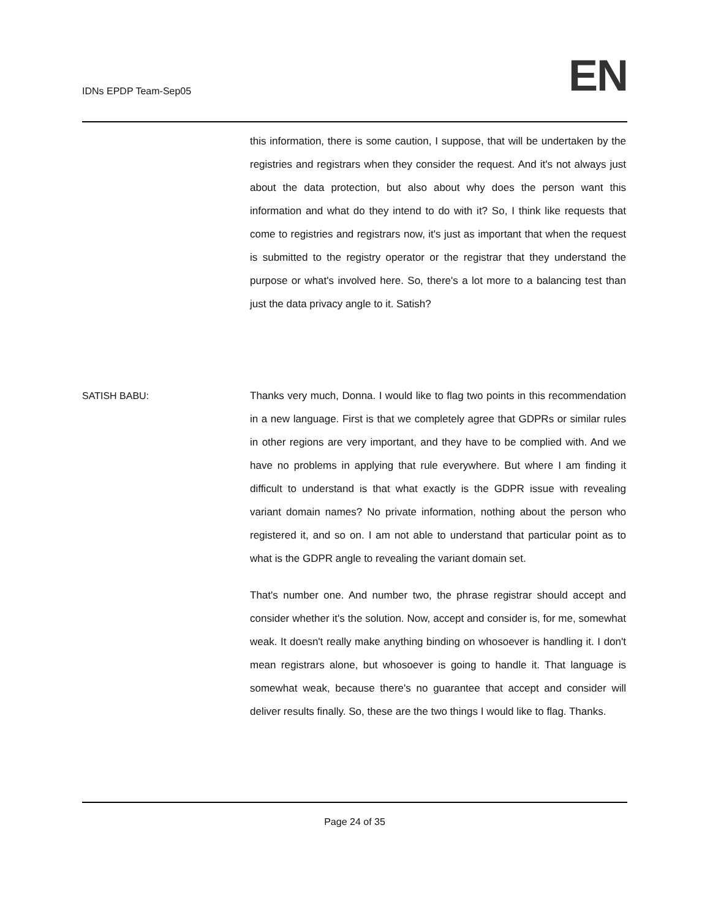IDNs EPDP Team-Sep05 EN
this information, there is some caution, I suppose, that will be undertaken by the registries and registrars when they consider the request. And it's not always just about the data protection, but also about why does the person want this information and what do they intend to do with it? So, I think like requests that come to registries and registrars now, it's just as important that when the request is submitted to the registry operator or the registrar that they understand the purpose or what's involved here. So, there's a lot more to a balancing test than just the data privacy angle to it. Satish?
SATISH BABU: Thanks very much, Donna. I would like to flag two points in this recommendation in a new language. First is that we completely agree that GDPRs or similar rules in other regions are very important, and they have to be complied with. And we have no problems in applying that rule everywhere. But where I am finding it difficult to understand is that what exactly is the GDPR issue with revealing variant domain names? No private information, nothing about the person who registered it, and so on. I am not able to understand that particular point as to what is the GDPR angle to revealing the variant domain set.
That's number one. And number two, the phrase registrar should accept and consider whether it's the solution. Now, accept and consider is, for me, somewhat weak. It doesn't really make anything binding on whosoever is handling it. I don't mean registrars alone, but whosoever is going to handle it. That language is somewhat weak, because there's no guarantee that accept and consider will deliver results finally. So, these are the two things I would like to flag. Thanks.
Page 24 of 35